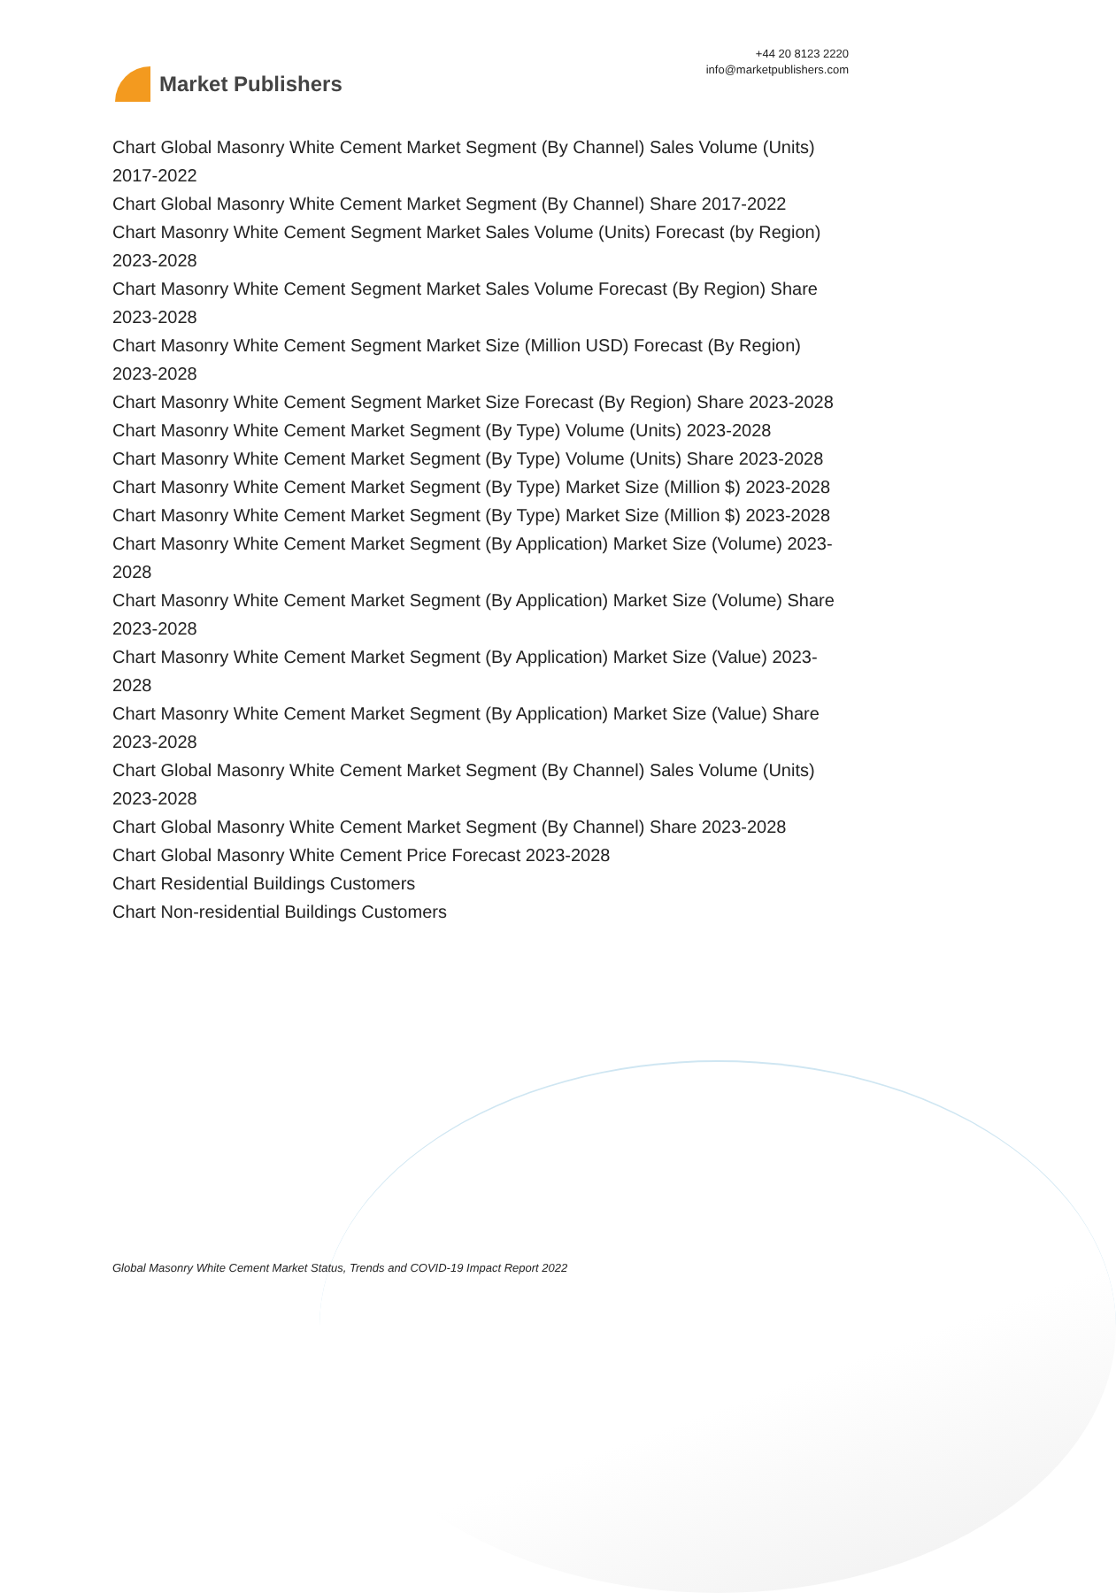Market Publishers
+44 20 8123 2220
info@marketpublishers.com
Chart Global Masonry White Cement Market Segment (By Channel) Sales Volume (Units) 2017-2022
Chart Global Masonry White Cement Market Segment (By Channel) Share 2017-2022
Chart Masonry White Cement Segment Market Sales Volume (Units) Forecast (by Region) 2023-2028
Chart Masonry White Cement Segment Market Sales Volume Forecast (By Region) Share 2023-2028
Chart Masonry White Cement Segment Market Size (Million USD) Forecast (By Region) 2023-2028
Chart Masonry White Cement Segment Market Size Forecast (By Region) Share 2023-2028
Chart Masonry White Cement Market Segment (By Type) Volume (Units) 2023-2028
Chart Masonry White Cement Market Segment (By Type) Volume (Units) Share 2023-2028
Chart Masonry White Cement Market Segment (By Type) Market Size (Million $) 2023-2028
Chart Masonry White Cement Market Segment (By Type) Market Size (Million $) 2023-2028
Chart Masonry White Cement Market Segment (By Application) Market Size (Volume) 2023-2028
Chart Masonry White Cement Market Segment (By Application) Market Size (Volume) Share 2023-2028
Chart Masonry White Cement Market Segment (By Application) Market Size (Value) 2023-2028
Chart Masonry White Cement Market Segment (By Application) Market Size (Value) Share 2023-2028
Chart Global Masonry White Cement Market Segment (By Channel) Sales Volume (Units) 2023-2028
Chart Global Masonry White Cement Market Segment (By Channel) Share 2023-2028
Chart Global Masonry White Cement Price Forecast 2023-2028
Chart Residential Buildings Customers
Chart Non-residential Buildings Customers
Global Masonry White Cement Market Status, Trends and COVID-19 Impact Report 2022